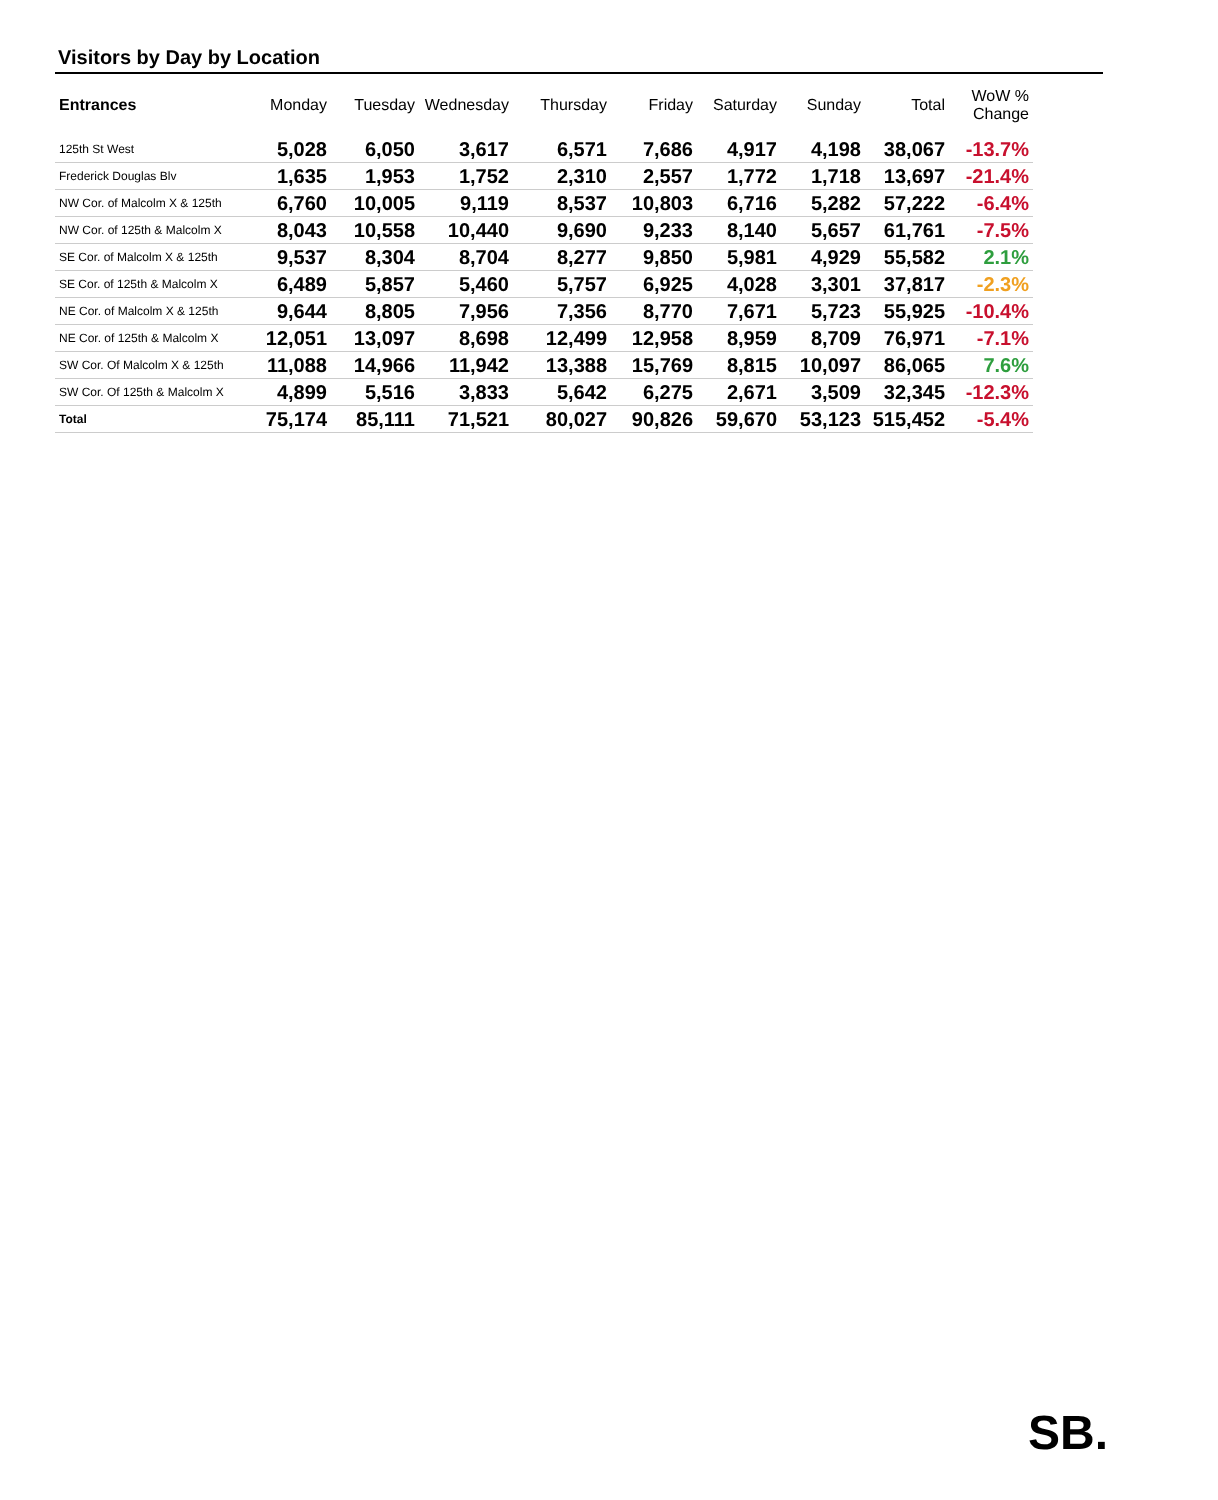Visitors by Day by Location
| Entrances | Monday | Tuesday | Wednesday | Thursday | Friday | Saturday | Sunday | Total | WoW % Change |
| --- | --- | --- | --- | --- | --- | --- | --- | --- | --- |
| 125th St West | 5,028 | 6,050 | 3,617 | 6,571 | 7,686 | 4,917 | 4,198 | 38,067 | -13.7% |
| Frederick Douglas Blv | 1,635 | 1,953 | 1,752 | 2,310 | 2,557 | 1,772 | 1,718 | 13,697 | -21.4% |
| NW Cor. of Malcolm X & 125th | 6,760 | 10,005 | 9,119 | 8,537 | 10,803 | 6,716 | 5,282 | 57,222 | -6.4% |
| NW Cor. of 125th & Malcolm X | 8,043 | 10,558 | 10,440 | 9,690 | 9,233 | 8,140 | 5,657 | 61,761 | -7.5% |
| SE Cor. of Malcolm X & 125th | 9,537 | 8,304 | 8,704 | 8,277 | 9,850 | 5,981 | 4,929 | 55,582 | 2.1% |
| SE Cor. of 125th & Malcolm X | 6,489 | 5,857 | 5,460 | 5,757 | 6,925 | 4,028 | 3,301 | 37,817 | -2.3% |
| NE Cor. of Malcolm X & 125th | 9,644 | 8,805 | 7,956 | 7,356 | 8,770 | 7,671 | 5,723 | 55,925 | -10.4% |
| NE Cor. of 125th & Malcolm X | 12,051 | 13,097 | 8,698 | 12,499 | 12,958 | 8,959 | 8,709 | 76,971 | -7.1% |
| SW Cor. Of Malcolm X & 125th | 11,088 | 14,966 | 11,942 | 13,388 | 15,769 | 8,815 | 10,097 | 86,065 | 7.6% |
| SW Cor. Of 125th & Malcolm X | 4,899 | 5,516 | 3,833 | 5,642 | 6,275 | 2,671 | 3,509 | 32,345 | -12.3% |
| Total | 75,174 | 85,111 | 71,521 | 80,027 | 90,826 | 59,670 | 53,123 | 515,452 | -5.4% |
SB.